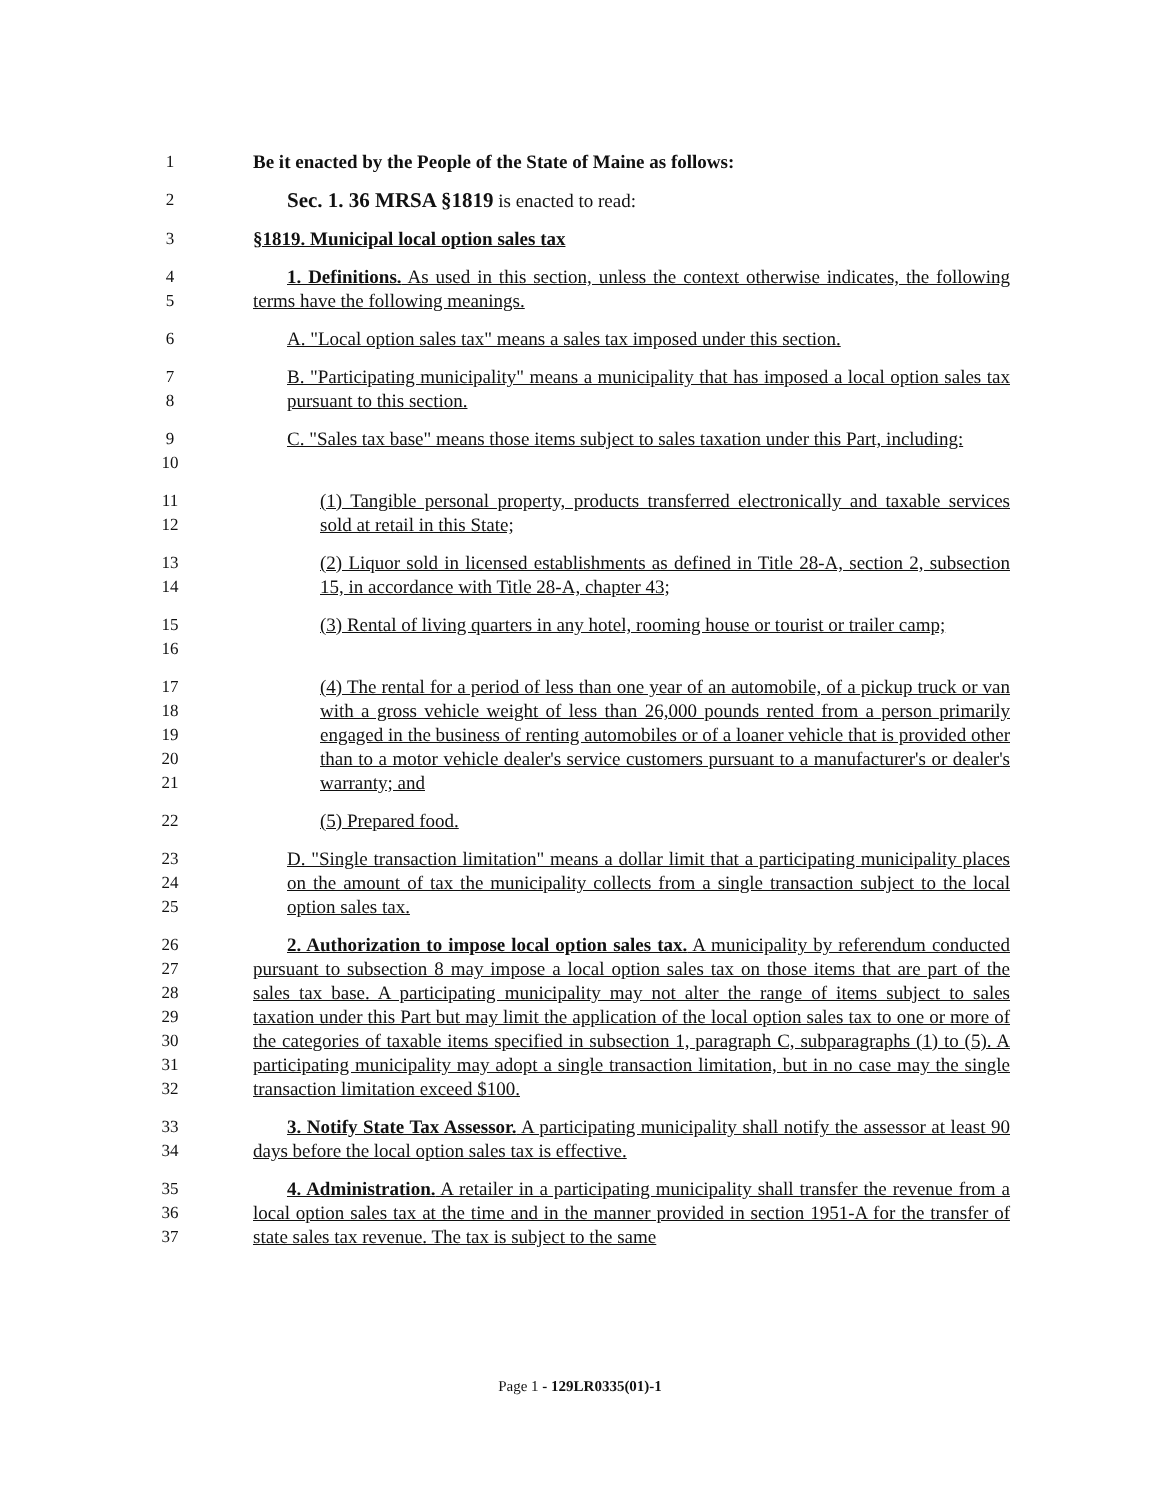1 Be it enacted by the People of the State of Maine as follows:
2
Sec. 1. 36 MRSA §1819 is enacted to read:
3 §1819. Municipal local option sales tax
4
5
1. Definitions. As used in this section, unless the context otherwise indicates, the following terms have the following meanings.
6 A. "Local option sales tax" means a sales tax imposed under this section.
7
8
B. "Participating municipality" means a municipality that has imposed a local option sales tax pursuant to this section.
9
10
C. "Sales tax base" means those items subject to sales taxation under this Part, including:
11
12
(1) Tangible personal property, products transferred electronically and taxable services sold at retail in this State;
13
14
(2) Liquor sold in licensed establishments as defined in Title 28-A, section 2, subsection 15, in accordance with Title 28-A, chapter 43;
15
16
(3) Rental of living quarters in any hotel, rooming house or tourist or trailer camp;
17
18
19
20
21
(4) The rental for a period of less than one year of an automobile, of a pickup truck or van with a gross vehicle weight of less than 26,000 pounds rented from a person primarily engaged in the business of renting automobiles or of a loaner vehicle that is provided other than to a motor vehicle dealer's service customers pursuant to a manufacturer's or dealer's warranty; and
22 (5) Prepared food.
23
24
25
D. "Single transaction limitation" means a dollar limit that a participating municipality places on the amount of tax the municipality collects from a single transaction subject to the local option sales tax.
26
27
28
29
30
31
32
2. Authorization to impose local option sales tax. A municipality by referendum conducted pursuant to subsection 8 may impose a local option sales tax on those items that are part of the sales tax base. A participating municipality may not alter the range of items subject to sales taxation under this Part but may limit the application of the local option sales tax to one or more of the categories of taxable items specified in subsection 1, paragraph C, subparagraphs (1) to (5). A participating municipality may adopt a single transaction limitation, but in no case may the single transaction limitation exceed $100.
33
34
3. Notify State Tax Assessor. A participating municipality shall notify the assessor at least 90 days before the local option sales tax is effective.
35
36
37
4. Administration. A retailer in a participating municipality shall transfer the revenue from a local option sales tax at the time and in the manner provided in section 1951-A for the transfer of state sales tax revenue. The tax is subject to the same
Page 1 - 129LR0335(01)-1